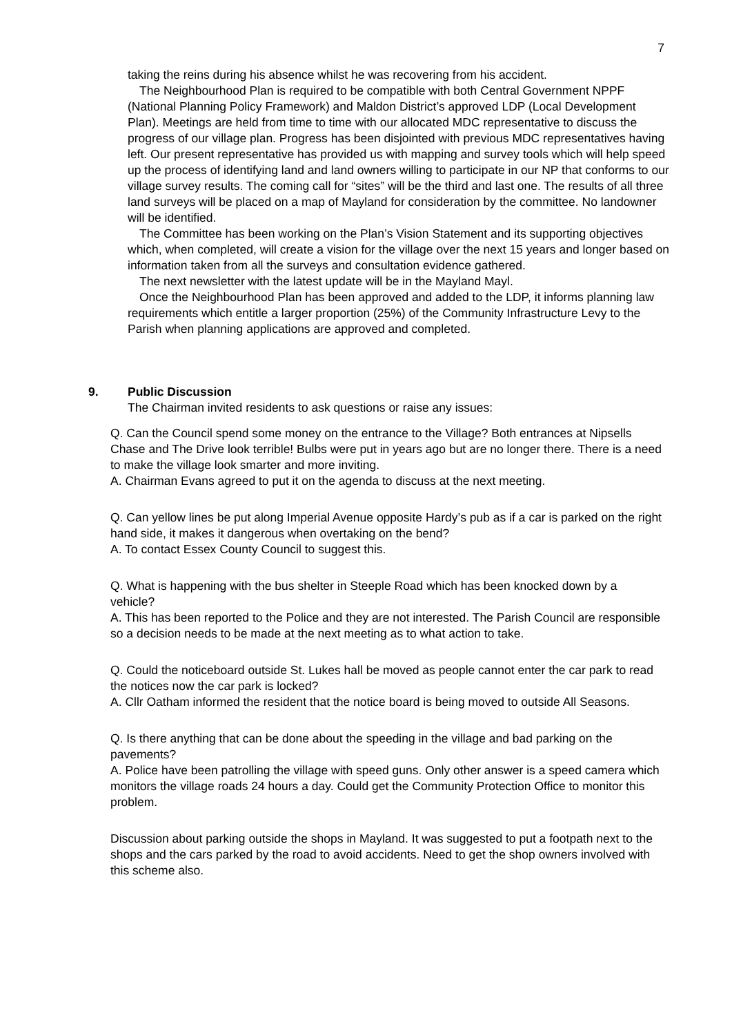7
taking the reins during his absence whilst he was recovering from his accident.
The Neighbourhood Plan is required to be compatible with both Central Government NPPF (National Planning Policy Framework) and Maldon District’s approved LDP (Local Development Plan). Meetings are held from time to time with our allocated MDC representative to discuss the progress of our village plan. Progress has been disjointed with previous MDC representatives having left. Our present representative has provided us with mapping and survey tools which will help speed up the process of identifying land and land owners willing to participate in our NP that conforms to our village survey results. The coming call for “sites” will be the third and last one. The results of all three land surveys will be placed on a map of Mayland for consideration by the committee. No landowner will be identified.
The Committee has been working on the Plan’s Vision Statement and its supporting objectives which, when completed, will create a vision for the village over the next 15 years and longer based on information taken from all the surveys and consultation evidence gathered.
The next newsletter with the latest update will be in the Mayland Mayl.
Once the Neighbourhood Plan has been approved and added to the LDP, it informs planning law requirements which entitle a larger proportion (25%) of the Community Infrastructure Levy to the Parish when planning applications are approved and completed.
9. Public Discussion
The Chairman invited residents to ask questions or raise any issues:
Q. Can the Council spend some money on the entrance to the Village? Both entrances at Nipsells Chase and The Drive look terrible! Bulbs were put in years ago but are no longer there. There is a need to make the village look smarter and more inviting.
A. Chairman Evans agreed to put it on the agenda to discuss at the next meeting.
Q. Can yellow lines be put along Imperial Avenue opposite Hardy’s pub as if a car is parked on the right hand side, it makes it dangerous when overtaking on the bend?
A. To contact Essex County Council to suggest this.
Q. What is happening with the bus shelter in Steeple Road which has been knocked down by a vehicle?
A. This has been reported to the Police and they are not interested. The Parish Council are responsible so a decision needs to be made at the next meeting as to what action to take.
Q. Could the noticeboard outside St. Lukes hall be moved as people cannot enter the car park to read the notices now the car park is locked?
A. Cllr Oatham informed the resident that the notice board is being moved to outside All Seasons.
Q. Is there anything that can be done about the speeding in the village and bad parking on the pavements?
A. Police have been patrolling the village with speed guns. Only other answer is a speed camera which monitors the village roads 24 hours a day. Could get the Community Protection Office to monitor this problem.
Discussion about parking outside the shops in Mayland. It was suggested to put a footpath next to the shops and the cars parked by the road to avoid accidents. Need to get the shop owners involved with this scheme also.